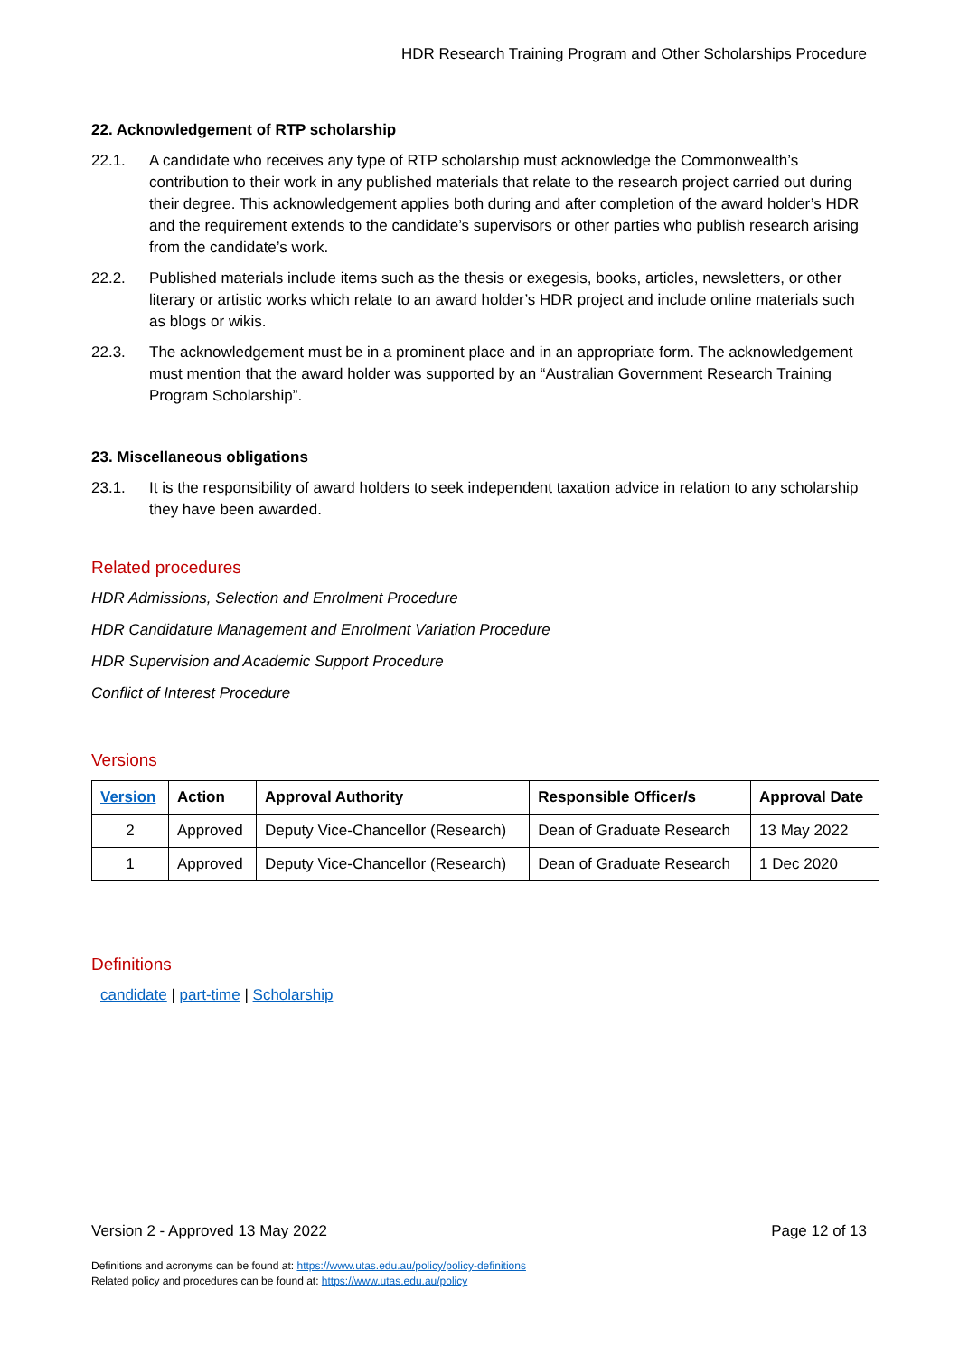HDR Research Training Program and Other Scholarships Procedure
22. Acknowledgement of RTP scholarship
22.1. A candidate who receives any type of RTP scholarship must acknowledge the Commonwealth’s contribution to their work in any published materials that relate to the research project carried out during their degree. This acknowledgement applies both during and after completion of the award holder’s HDR and the requirement extends to the candidate’s supervisors or other parties who publish research arising from the candidate’s work.
22.2. Published materials include items such as the thesis or exegesis, books, articles, newsletters, or other literary or artistic works which relate to an award holder’s HDR project and include online materials such as blogs or wikis.
22.3. The acknowledgement must be in a prominent place and in an appropriate form. The acknowledgement must mention that the award holder was supported by an “Australian Government Research Training Program Scholarship”.
23. Miscellaneous obligations
23.1. It is the responsibility of award holders to seek independent taxation advice in relation to any scholarship they have been awarded.
Related procedures
HDR Admissions, Selection and Enrolment Procedure
HDR Candidature Management and Enrolment Variation Procedure
HDR Supervision and Academic Support Procedure
Conflict of Interest Procedure
Versions
| Version | Action | Approval Authority | Responsible Officer/s | Approval Date |
| --- | --- | --- | --- | --- |
| 2 | Approved | Deputy Vice-Chancellor (Research) | Dean of Graduate Research | 13 May 2022 |
| 1 | Approved | Deputy Vice-Chancellor (Research) | Dean of Graduate Research | 1 Dec 2020 |
Definitions
candidate | part-time | Scholarship
Version 2 - Approved 13 May 2022 Page 12 of 13
Definitions and acronyms can be found at: https://www.utas.edu.au/policy/policy-definitions
Related policy and procedures can be found at: https://www.utas.edu.au/policy